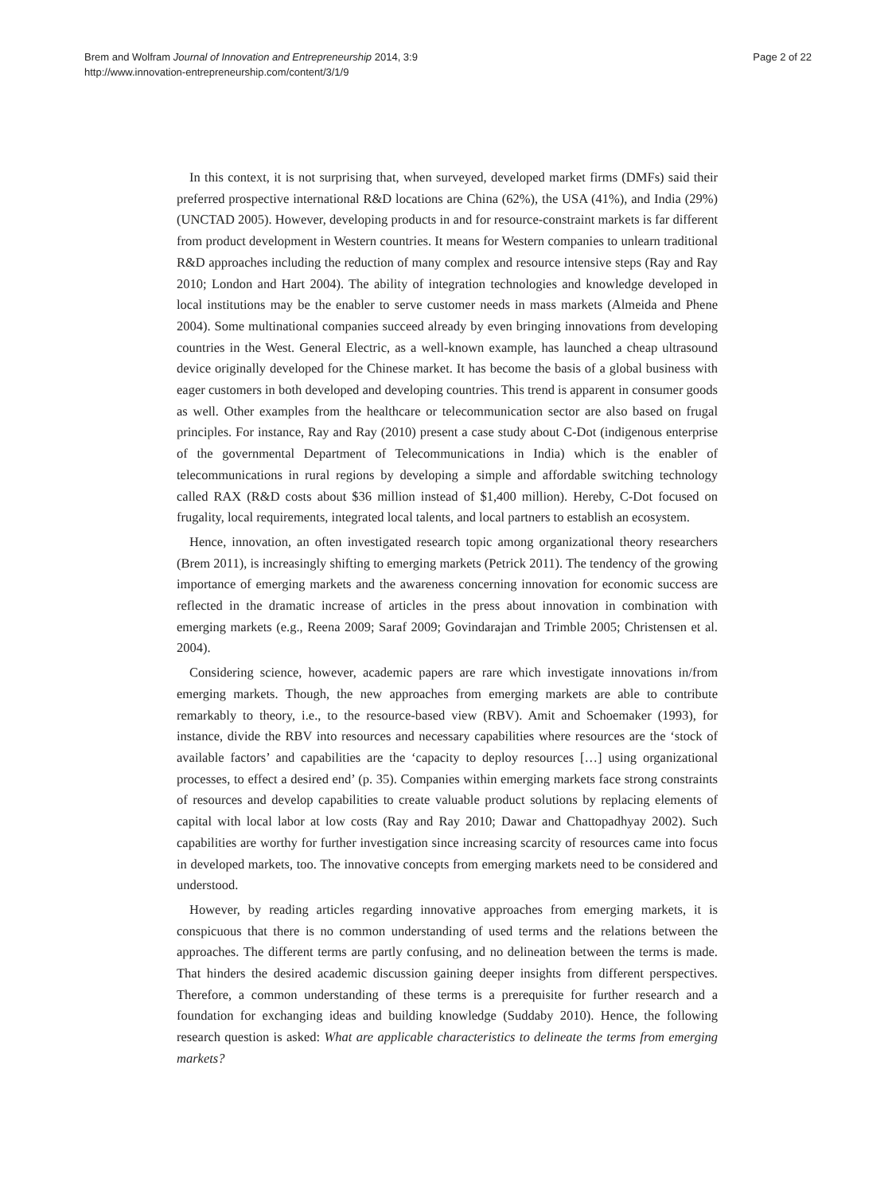Brem and Wolfram Journal of Innovation and Entrepreneurship 2014, 3:9
http://www.innovation-entrepreneurship.com/content/3/1/9
Page 2 of 22
In this context, it is not surprising that, when surveyed, developed market firms (DMFs) said their preferred prospective international R&D locations are China (62%), the USA (41%), and India (29%) (UNCTAD 2005). However, developing products in and for resource-constraint markets is far different from product development in Western countries. It means for Western companies to unlearn traditional R&D approaches including the reduction of many complex and resource intensive steps (Ray and Ray 2010; London and Hart 2004). The ability of integration technologies and knowledge developed in local institutions may be the enabler to serve customer needs in mass markets (Almeida and Phene 2004). Some multinational companies succeed already by even bringing innovations from developing countries in the West. General Electric, as a well-known example, has launched a cheap ultrasound device originally developed for the Chinese market. It has become the basis of a global business with eager customers in both developed and developing countries. This trend is apparent in consumer goods as well. Other examples from the healthcare or telecommunication sector are also based on frugal principles. For instance, Ray and Ray (2010) present a case study about C-Dot (indigenous enterprise of the governmental Department of Telecommunications in India) which is the enabler of telecommunications in rural regions by developing a simple and affordable switching technology called RAX (R&D costs about $36 million instead of $1,400 million). Hereby, C-Dot focused on frugality, local requirements, integrated local talents, and local partners to establish an ecosystem.
Hence, innovation, an often investigated research topic among organizational theory researchers (Brem 2011), is increasingly shifting to emerging markets (Petrick 2011). The tendency of the growing importance of emerging markets and the awareness concerning innovation for economic success are reflected in the dramatic increase of articles in the press about innovation in combination with emerging markets (e.g., Reena 2009; Saraf 2009; Govindarajan and Trimble 2005; Christensen et al. 2004).
Considering science, however, academic papers are rare which investigate innovations in/from emerging markets. Though, the new approaches from emerging markets are able to contribute remarkably to theory, i.e., to the resource-based view (RBV). Amit and Schoemaker (1993), for instance, divide the RBV into resources and necessary capabilities where resources are the ‘stock of available factors’ and capabilities are the ‘capacity to deploy resources […] using organizational processes, to effect a desired end’ (p. 35). Companies within emerging markets face strong constraints of resources and develop capabilities to create valuable product solutions by replacing elements of capital with local labor at low costs (Ray and Ray 2010; Dawar and Chattopadhyay 2002). Such capabilities are worthy for further investigation since increasing scarcity of resources came into focus in developed markets, too. The innovative concepts from emerging markets need to be considered and understood.
However, by reading articles regarding innovative approaches from emerging markets, it is conspicuous that there is no common understanding of used terms and the relations between the approaches. The different terms are partly confusing, and no delineation between the terms is made. That hinders the desired academic discussion gaining deeper insights from different perspectives. Therefore, a common understanding of these terms is a prerequisite for further research and a foundation for exchanging ideas and building knowledge (Suddaby 2010). Hence, the following research question is asked: What are applicable characteristics to delineate the terms from emerging markets?